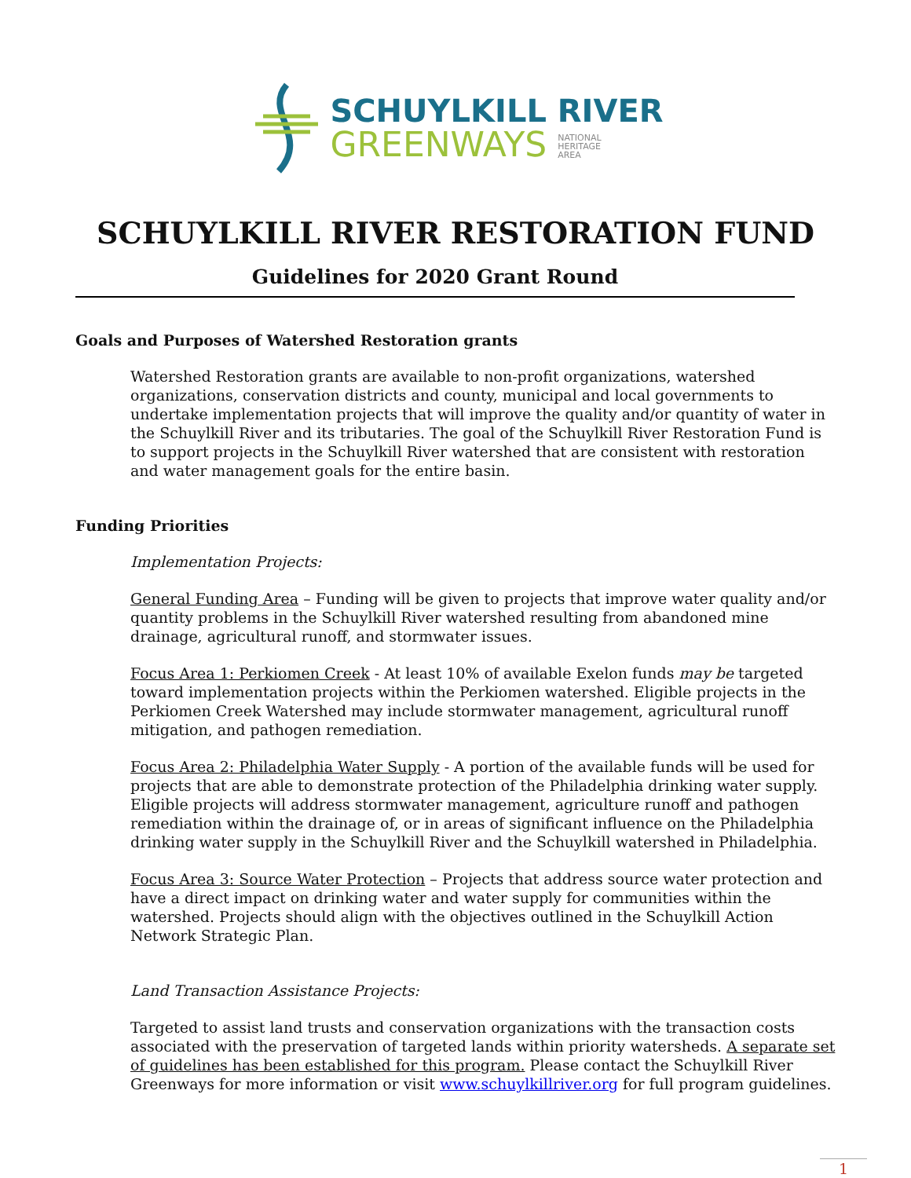SCHUYLKILL RIVER
GREENWAYS NATIONAL
HERITAGE
AREA
SCHUYLKILL RIVER RESTORATION FUND
Guidelines for 2020 Grant Round
Goals and Purposes of Watershed Restoration grants
Watershed Restoration grants are available to non-profit organizations, watershed organizations, conservation districts and county, municipal and local governments to undertake implementation projects that will improve the quality and/or quantity of water in the Schuylkill River and its tributaries. The goal of the Schuylkill River Restoration Fund is to support projects in the Schuylkill River watershed that are consistent with restoration and water management goals for the entire basin.
Funding Priorities
Implementation Projects:
General Funding Area – Funding will be given to projects that improve water quality and/or quantity problems in the Schuylkill River watershed resulting from abandoned mine drainage, agricultural runoff, and stormwater issues.
Focus Area 1: Perkiomen Creek - At least 10% of available Exelon funds may be targeted toward implementation projects within the Perkiomen watershed. Eligible projects in the Perkiomen Creek Watershed may include stormwater management, agricultural runoff mitigation, and pathogen remediation.
Focus Area 2: Philadelphia Water Supply - A portion of the available funds will be used for projects that are able to demonstrate protection of the Philadelphia drinking water supply. Eligible projects will address stormwater management, agriculture runoff and pathogen remediation within the drainage of, or in areas of significant influence on the Philadelphia drinking water supply in the Schuylkill River and the Schuylkill watershed in Philadelphia.
Focus Area 3: Source Water Protection – Projects that address source water protection and have a direct impact on drinking water and water supply for communities within the watershed. Projects should align with the objectives outlined in the Schuylkill Action Network Strategic Plan.
Land Transaction Assistance Projects:
Targeted to assist land trusts and conservation organizations with the transaction costs associated with the preservation of targeted lands within priority watersheds. A separate set of guidelines has been established for this program. Please contact the Schuylkill River Greenways for more information or visit www.schuylkillriver.org for full program guidelines.
1